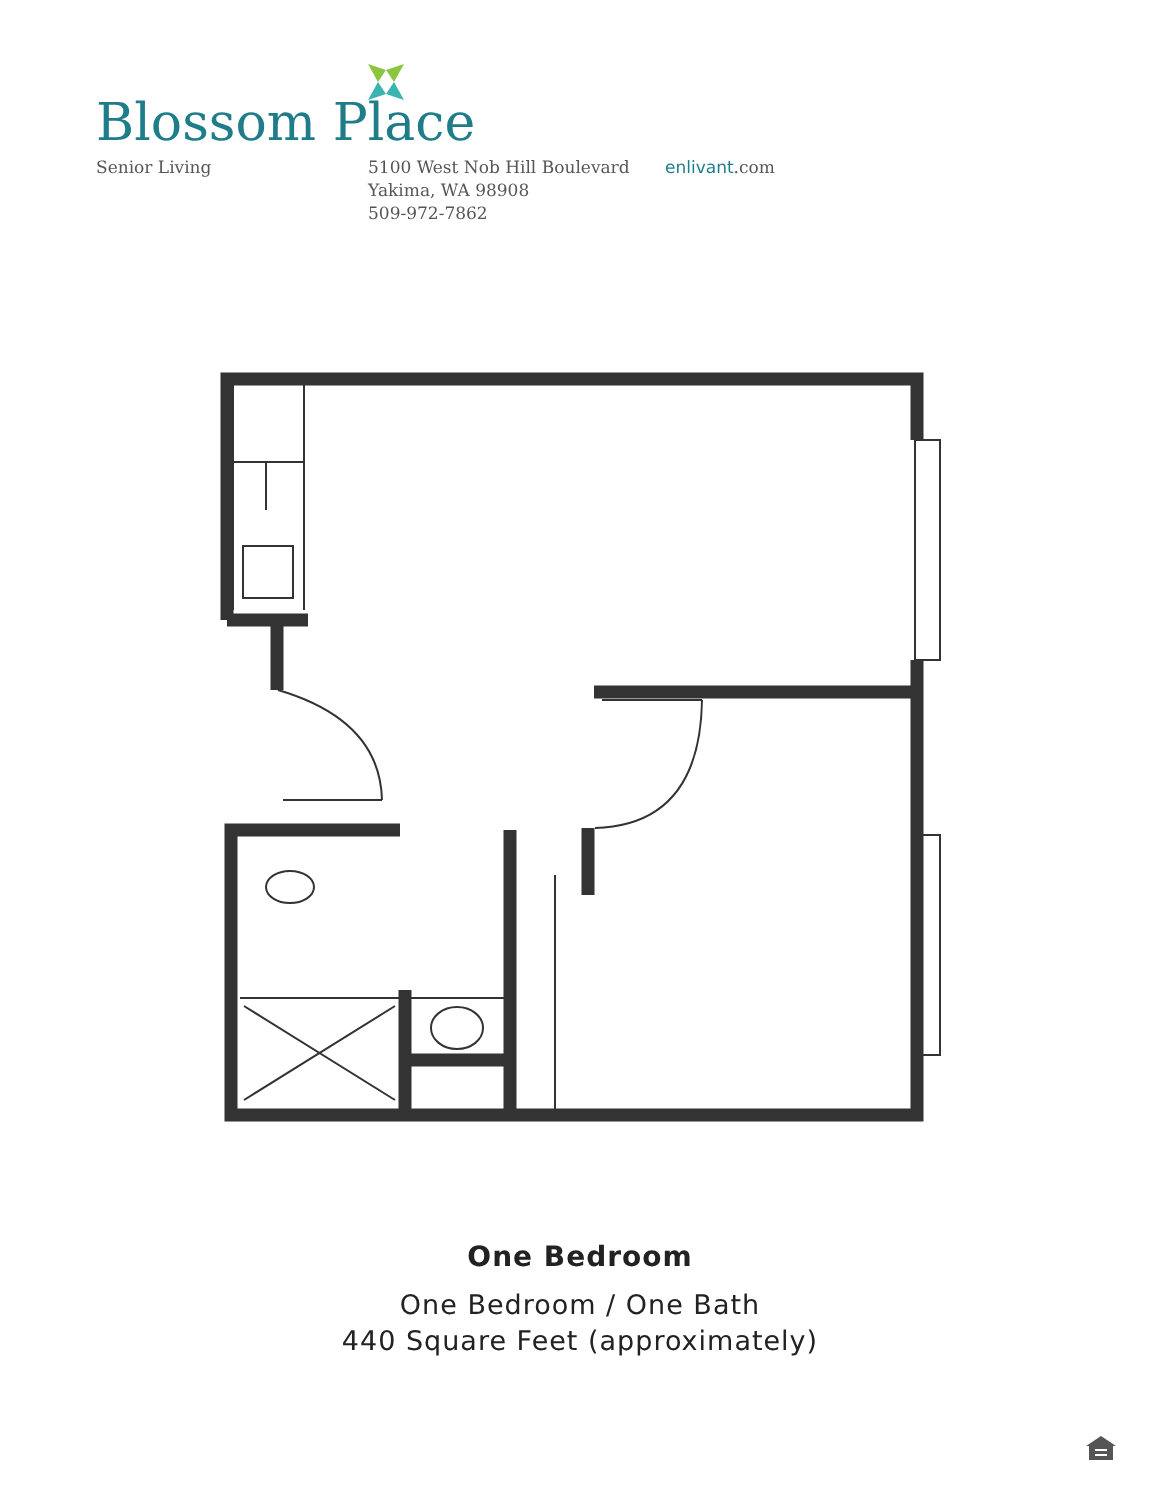Blossom Place
Senior Living 5100 West Nob Hill Boulevard
Yakima, WA 98908
509-972-7862
enlivant.com
One Bedroom
One Bedroom / One Bath
440 Square Feet (approximately)